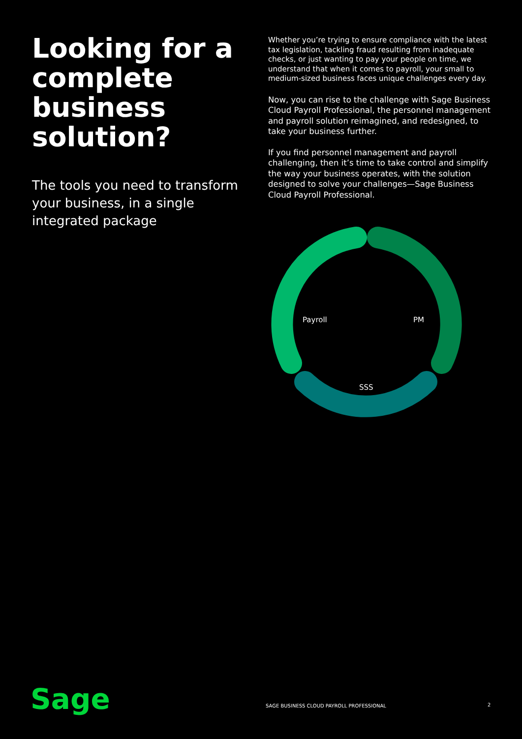Looking for a complete business solution?
The tools you need to transform your business, in a single integrated package
Whether you’re trying to ensure compliance with the latest tax legislation, tackling fraud resulting from inadequate checks, or just wanting to pay your people on time, we understand that when it comes to payroll, your small to medium-sized business faces unique challenges every day.
Now, you can rise to the challenge with Sage Business Cloud Payroll Professional, the personnel management and payroll solution reimagined, and redesigned, to take your business further.
If you find personnel management and payroll challenging, then it’s time to take control and simplify the way your business operates, with the solution designed to solve your challenges—Sage Business Cloud Payroll Professional.
Payroll
PM
SSS
Sage
SAGE BUSINESS CLOUD PAYROLL PROFESSIONAL
2